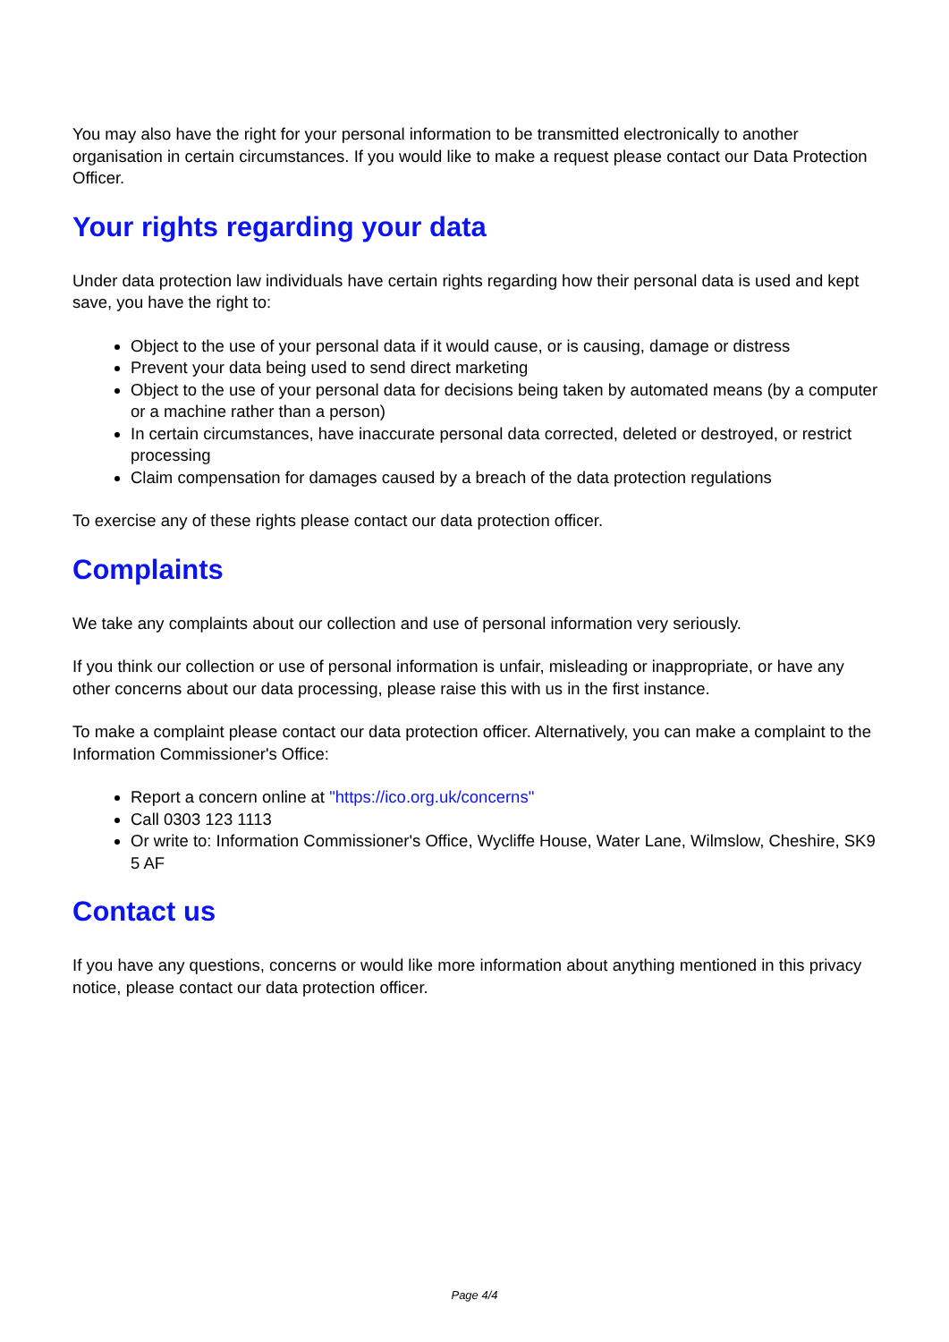You may also have the right for your personal information to be transmitted electronically to another organisation in certain circumstances. If you would like to make a request please contact our Data Protection Officer.
Your rights regarding your data
Under data protection law individuals have certain rights regarding how their personal data is used and kept save, you have the right to:
Object to the use of your personal data if it would cause, or is causing, damage or distress
Prevent your data being used to send direct marketing
Object to the use of your personal data for decisions being taken by automated means (by a computer or a machine rather than a person)
In certain circumstances, have inaccurate personal data corrected, deleted or destroyed, or restrict processing
Claim compensation for damages caused by a breach of the data protection regulations
To exercise any of these rights please contact our data protection officer.
Complaints
We take any complaints about our collection and use of personal information very seriously.
If you think our collection or use of personal information is unfair, misleading or inappropriate, or have any other concerns about our data processing, please raise this with us in the first instance.
To make a complaint please contact our data protection officer. Alternatively, you can make a complaint to the Information Commissioner's Office:
Report a concern online at "https://ico.org.uk/concerns"
Call 0303 123 1113
Or write to: Information Commissioner's Office, Wycliffe House, Water Lane, Wilmslow, Cheshire, SK9 5 AF
Contact us
If you have any questions, concerns or would like more information about anything mentioned in this privacy notice, please contact our data protection officer.
Page 4/4